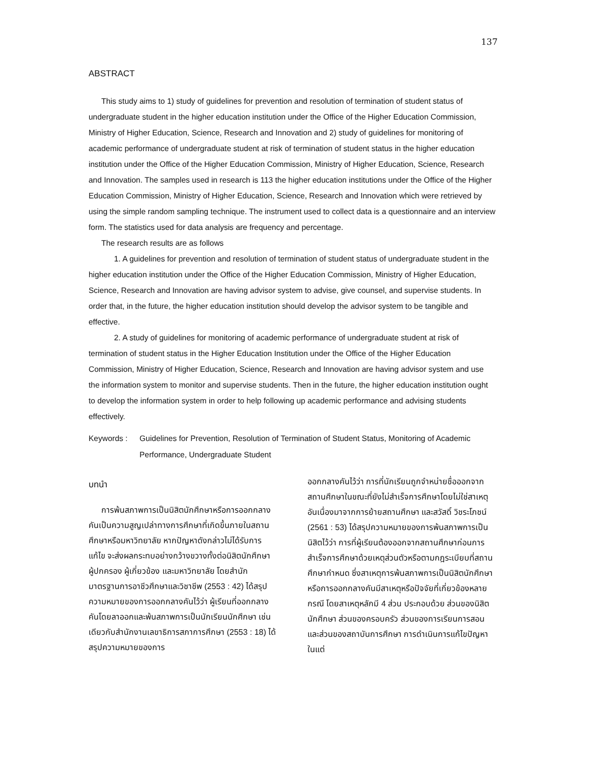137
ABSTRACT
This study aims to 1) study of guidelines for prevention and resolution of termination of student status of undergraduate student in the higher education institution under the Office of the Higher Education Commission, Ministry of Higher Education, Science, Research and Innovation and 2) study of guidelines for monitoring of academic performance of undergraduate student at risk of termination of student status in the higher education institution under the Office of the Higher Education Commission, Ministry of Higher Education, Science, Research and Innovation. The samples used in research is 113 the higher education institutions under the Office of the Higher Education Commission, Ministry of Higher Education, Science, Research and Innovation which were retrieved by using the simple random sampling technique. The instrument used to collect data is a questionnaire and an interview form. The statistics used for data analysis are frequency and percentage.
The research results are as follows
1. A guidelines for prevention and resolution of termination of student status of undergraduate student in the higher education institution under the Office of the Higher Education Commission, Ministry of Higher Education, Science, Research and Innovation are having advisor system to advise, give counsel, and supervise students. In order that, in the future, the higher education institution should develop the advisor system to be tangible and effective.
2. A study of guidelines for monitoring of academic performance of undergraduate student at risk of termination of student status in the Higher Education Institution under the Office of the Higher Education Commission, Ministry of Higher Education, Science, Research and Innovation are having advisor system and use the information system to monitor and supervise students. Then in the future, the higher education institution ought to develop the information system in order to help following up academic performance and advising students effectively.
Keywords : Guidelines for Prevention, Resolution of Termination of Student Status, Monitoring of Academic Performance, Undergraduate Student
บทนำ
การพ้นสภาพการเป็นนิสิตนักศึกษาหรือการออกกลางคันเป็นความสูญเปล่าทางการศึกษาที่เกิดขึ้นภายในสถานศึกษาหรือมหาวิทยาลัย หากปัญหาดังกล่าวไม่ได้รับการแก้ไข จะส่งผลกระทบอย่างกว้างขวางทั้งต่อนิสิตนักศึกษา ผู้ปกครอง ผู้เกี่ยวข้อง และมหาวิทยาลัย โดยสำนักมาตรฐานการอาชีวศึกษาและวิชาชีพ (2553 : 42) ได้สรุปความหมายของการออกกลางคันไว้ว่า ผู้เรียนที่ออกกลางคันโดยลาออกและพ้นสภาพการเป็นนักเรียนนักศึกษา เช่นเดียวกับสำนักงานเลขาธิการสภาการศึกษา (2553 : 18) ได้สรุปความหมายของการ
ออกกลางคันไว้ว่า การที่นักเรียนถูกจำหน่ายชื่อออกจากสถานศึกษาในขณะที่ยังไม่สำเร็จการศึกษาโดยไม่ใช่สาเหตุอันเนื่องมาจากการย้ายสถานศึกษา และสวัสดิ์ วิชระโภชน์ (2561 : 53) ได้สรุปความหมายของการพ้นสภาพการเป็นนิสิตไว้ว่า การที่ผู้เรียนต้องออกจากสถานศึกษาก่อนการสำเร็จการศึกษาด้วยเหตุส่วนตัวหรือตามกฎระเบียบที่สถานศึกษากำหนด ซึ่งสาเหตุการพ้นสภาพการเป็นนิสิตนักศึกษาหรือการออกกลางคันมีสาเหตุหรือปัจจัยที่เกี่ยวข้องหลายกรณี โดยสาเหตุหลักมี 4 ส่วน ประกอบด้วย ส่วนของนิสิตนักศึกษา ส่วนของครอบครัว ส่วนของการเรียนการสอน และส่วนของสถาบันการศึกษา การดำเนินการแก้ไขปัญหาในแต่